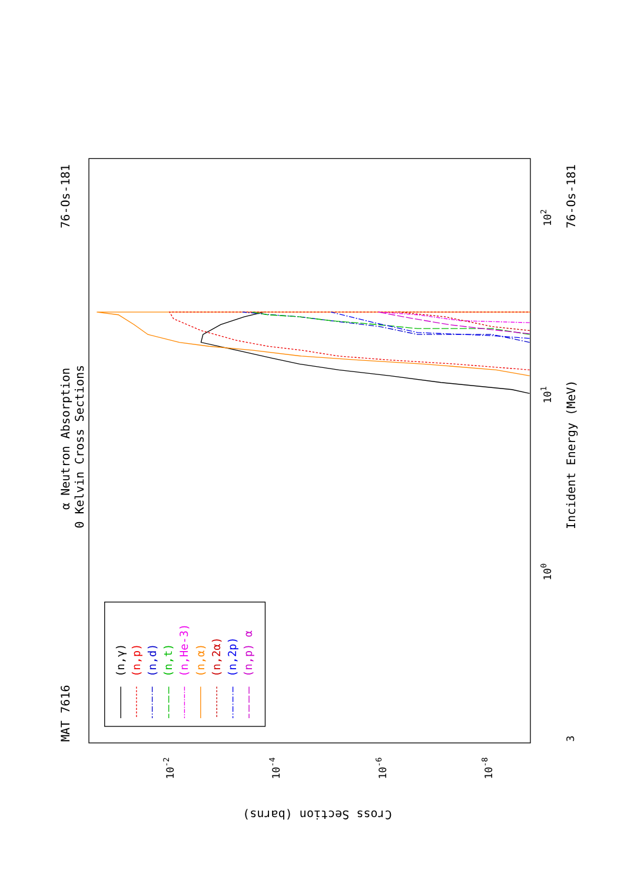α Neutron Absorption
0 Kelvin Cross Sections
MAT 7616
76-Os-181
76-Os-181
Incident Energy (MeV)
Cross Section (barns)
100
101
102
3
10-2
10-4
10-6
10-8
(n,γ)
(n,p)
(n,d)
(n,t)
(n,He-3)
(n,α)
(n,2α)
(n,2p)
(n,p) α